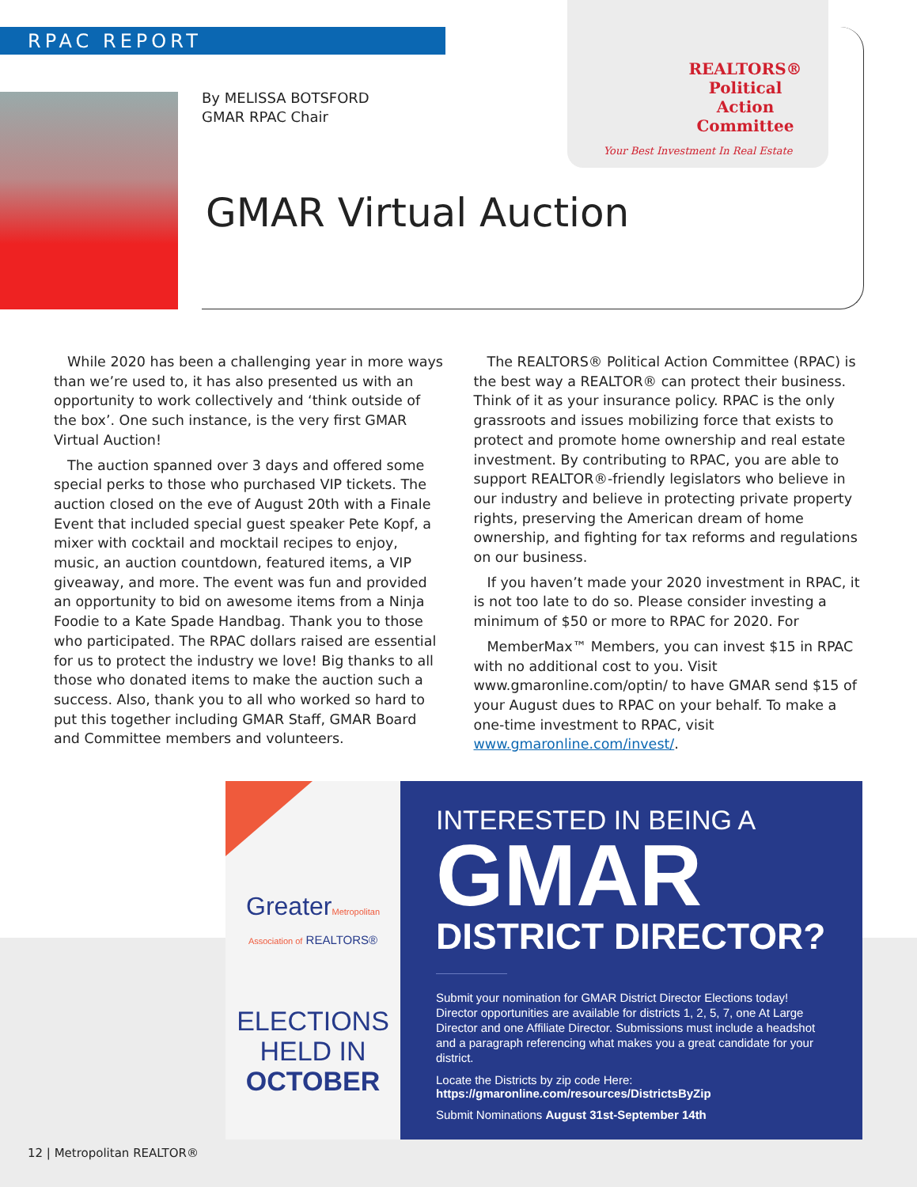RPAC REPORT
REALTORS®
Political
Action
Committee
Your Best Investment In Real Estate
By MELISSA BOTSFORD
GMAR RPAC Chair
GMAR Virtual Auction
While 2020 has been a challenging year in more ways than we’re used to, it has also presented us with an opportunity to work collectively and ‘think outside of the box’. One such instance, is the very first GMAR Virtual Auction!
The auction spanned over 3 days and offered some special perks to those who purchased VIP tickets. The auction closed on the eve of August 20th with a Finale Event that included special guest speaker Pete Kopf, a mixer with cocktail and mocktail recipes to enjoy, music, an auction countdown, featured items, a VIP giveaway, and more. The event was fun and provided an opportunity to bid on awesome items from a Ninja Foodie to a Kate Spade Handbag. Thank you to those who participated. The RPAC dollars raised are essential for us to protect the industry we love! Big thanks to all those who donated items to make the auction such a success. Also, thank you to all who worked so hard to put this together including GMAR Staff, GMAR Board and Committee members and volunteers.
The REALTORS® Political Action Committee (RPAC) is the best way a REALTOR® can protect their business. Think of it as your insurance policy. RPAC is the only grassroots and issues mobilizing force that exists to protect and promote home ownership and real estate investment. By contributing to RPAC, you are able to support REALTOR®-friendly legislators who believe in our industry and believe in protecting private property rights, preserving the American dream of home ownership, and fighting for tax reforms and regulations on our business.
If you haven’t made your 2020 investment in RPAC, it is not too late to do so. Please consider investing a minimum of $50 or more to RPAC for 2020. For
MemberMax™ Members, you can invest $15 in RPAC with no additional cost to you. Visit www.gmaronline.com/optin/ to have GMAR send $15 of your August dues to RPAC on your behalf. To make a one-time investment to RPAC, visit www.gmaronline.com/invest/.
GreaterMetropolitan
Association of REALTORS®
ELECTIONS
HELD IN
OCTOBER
INTERESTED IN BEING A
GMAR
DISTRICT DIRECTOR?
Submit your nomination for GMAR District Director Elections today! Director opportunities are available for districts 1, 2, 5, 7, one At Large Director and one Affiliate Director. Submissions must include a headshot and a paragraph referencing what makes you a great candidate for your district.
Locate the Districts by zip code Here:
https://gmaronline.com/resources/DistrictsByZip
Submit Nominations August 31st-September 14th
12 | Metropolitan REALTOR®